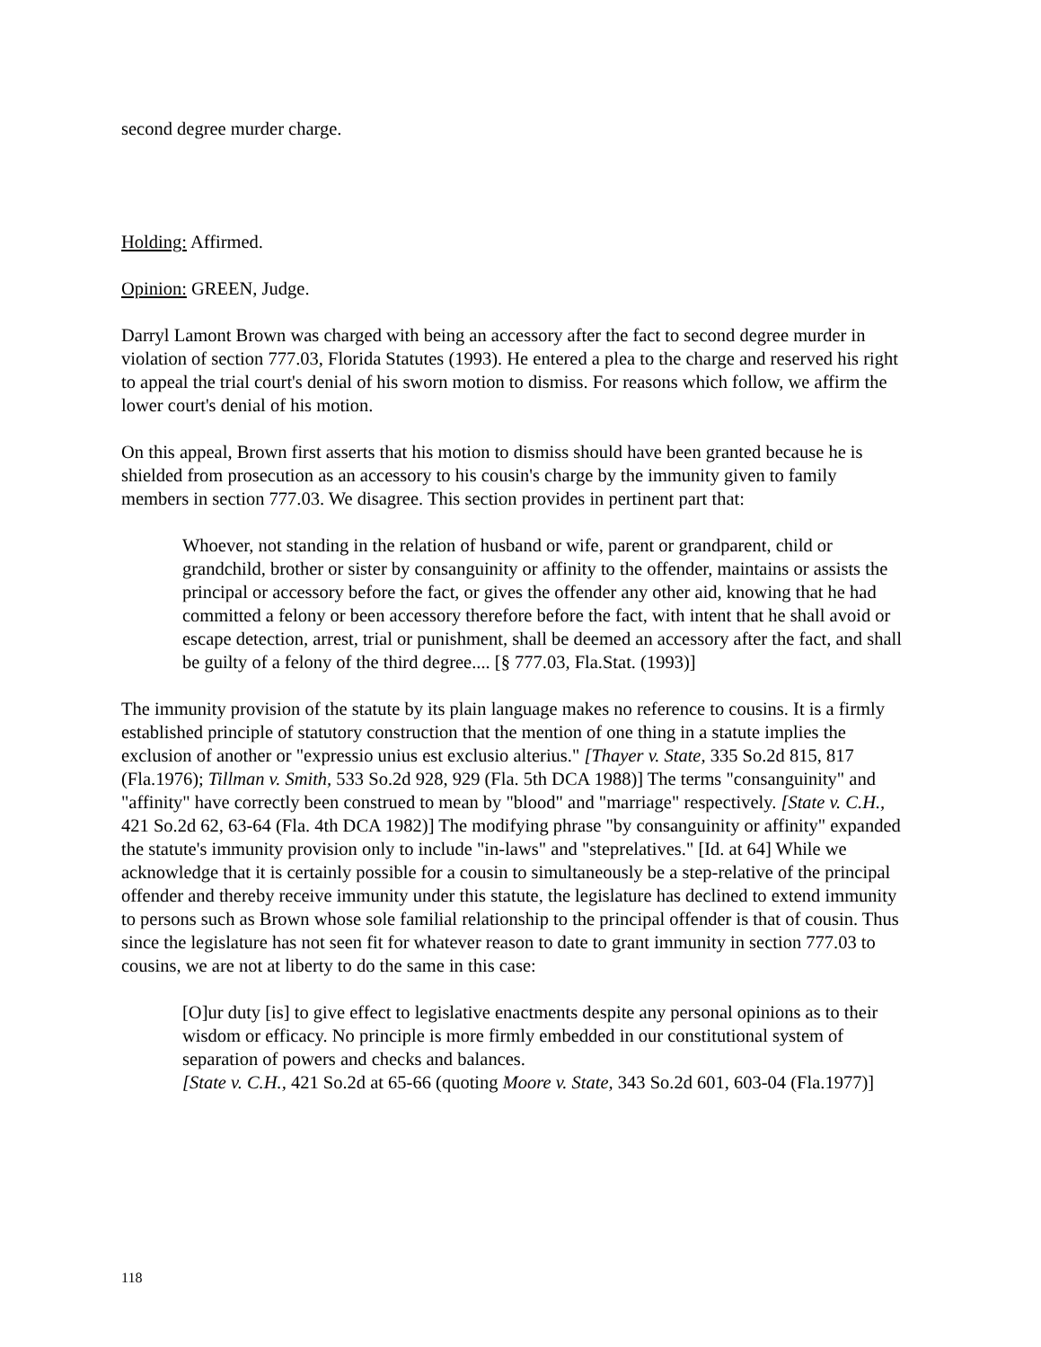second degree murder charge.
Holding: Affirmed.
Opinion: GREEN, Judge.
Darryl Lamont Brown was charged with being an accessory after the fact to second degree murder in violation of section 777.03, Florida Statutes (1993). He entered a plea to the charge and reserved his right to appeal the trial court's denial of his sworn motion to dismiss. For reasons which follow, we affirm the lower court's denial of his motion.
On this appeal, Brown first asserts that his motion to dismiss should have been granted because he is shielded from prosecution as an accessory to his cousin's charge by the immunity given to family members in section 777.03. We disagree. This section provides in pertinent part that:
Whoever, not standing in the relation of husband or wife, parent or grandparent, child or grandchild, brother or sister by consanguinity or affinity to the offender, maintains or assists the principal or accessory before the fact, or gives the offender any other aid, knowing that he had committed a felony or been accessory therefore before the fact, with intent that he shall avoid or escape detection, arrest, trial or punishment, shall be deemed an accessory after the fact, and shall be guilty of a felony of the third degree.... [§ 777.03, Fla.Stat. (1993)]
The immunity provision of the statute by its plain language makes no reference to cousins. It is a firmly established principle of statutory construction that the mention of one thing in a statute implies the exclusion of another or "expressio unius est exclusio alterius." [Thayer v. State, 335 So.2d 815, 817 (Fla.1976); Tillman v. Smith, 533 So.2d 928, 929 (Fla. 5th DCA 1988)] The terms "consanguinity" and "affinity" have correctly been construed to mean by "blood" and "marriage" respectively. [State v. C.H., 421 So.2d 62, 63-64 (Fla. 4th DCA 1982)] The modifying phrase "by consanguinity or affinity" expanded the statute's immunity provision only to include "in-laws" and "steprelatives." [Id. at 64] While we acknowledge that it is certainly possible for a cousin to simultaneously be a step-relative of the principal offender and thereby receive immunity under this statute, the legislature has declined to extend immunity to persons such as Brown whose sole familial relationship to the principal offender is that of cousin. Thus since the legislature has not seen fit for whatever reason to date to grant immunity in section 777.03 to cousins, we are not at liberty to do the same in this case:
[O]ur duty [is] to give effect to legislative enactments despite any personal opinions as to their wisdom or efficacy. No principle is more firmly embedded in our constitutional system of separation of powers and checks and balances.
[State v. C.H., 421 So.2d at 65-66 (quoting Moore v. State, 343 So.2d 601, 603-04 (Fla.1977)]
118